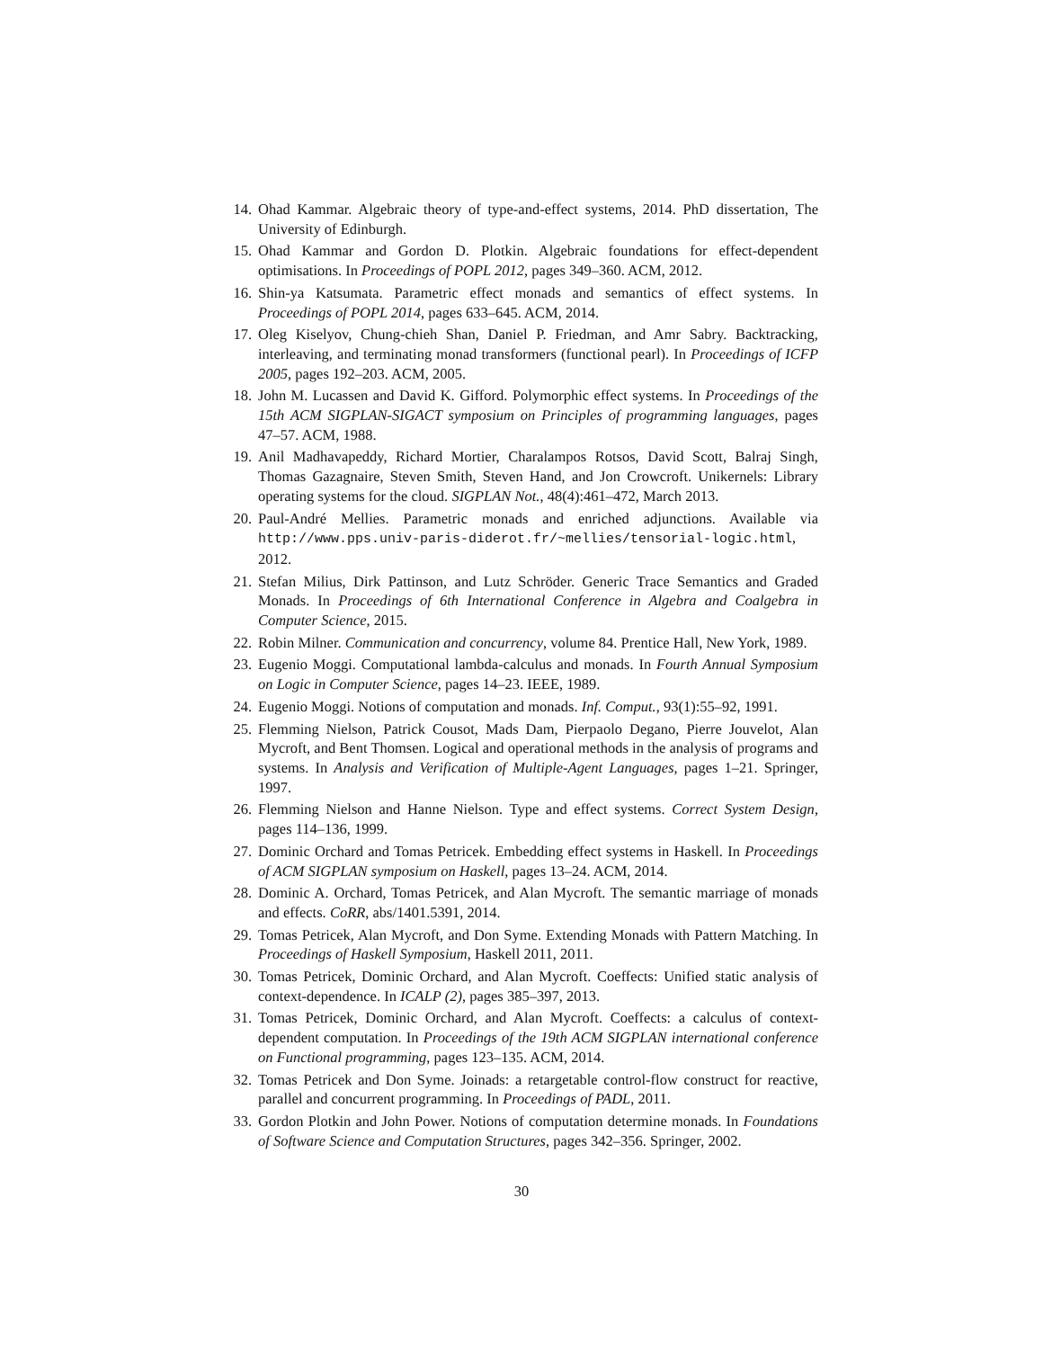14. Ohad Kammar. Algebraic theory of type-and-effect systems, 2014. PhD dissertation, The University of Edinburgh.
15. Ohad Kammar and Gordon D. Plotkin. Algebraic foundations for effect-dependent optimisations. In Proceedings of POPL 2012, pages 349–360. ACM, 2012.
16. Shin-ya Katsumata. Parametric effect monads and semantics of effect systems. In Proceedings of POPL 2014, pages 633–645. ACM, 2014.
17. Oleg Kiselyov, Chung-chieh Shan, Daniel P. Friedman, and Amr Sabry. Backtracking, interleaving, and terminating monad transformers (functional pearl). In Proceedings of ICFP 2005, pages 192–203. ACM, 2005.
18. John M. Lucassen and David K. Gifford. Polymorphic effect systems. In Proceedings of the 15th ACM SIGPLAN-SIGACT symposium on Principles of programming languages, pages 47–57. ACM, 1988.
19. Anil Madhavapeddy, Richard Mortier, Charalampos Rotsos, David Scott, Balraj Singh, Thomas Gazagnaire, Steven Smith, Steven Hand, and Jon Crowcroft. Unikernels: Library operating systems for the cloud. SIGPLAN Not., 48(4):461–472, March 2013.
20. Paul-André Mellies. Parametric monads and enriched adjunctions. Available via http://www.pps.univ-paris-diderot.fr/~mellies/tensorial-logic.html, 2012.
21. Stefan Milius, Dirk Pattinson, and Lutz Schröder. Generic Trace Semantics and Graded Monads. In Proceedings of 6th International Conference in Algebra and Coalgebra in Computer Science, 2015.
22. Robin Milner. Communication and concurrency, volume 84. Prentice Hall, New York, 1989.
23. Eugenio Moggi. Computational lambda-calculus and monads. In Fourth Annual Symposium on Logic in Computer Science, pages 14–23. IEEE, 1989.
24. Eugenio Moggi. Notions of computation and monads. Inf. Comput., 93(1):55–92, 1991.
25. Flemming Nielson, Patrick Cousot, Mads Dam, Pierpaolo Degano, Pierre Jouvelot, Alan Mycroft, and Bent Thomsen. Logical and operational methods in the analysis of programs and systems. In Analysis and Verification of Multiple-Agent Languages, pages 1–21. Springer, 1997.
26. Flemming Nielson and Hanne Nielson. Type and effect systems. Correct System Design, pages 114–136, 1999.
27. Dominic Orchard and Tomas Petricek. Embedding effect systems in Haskell. In Proceedings of ACM SIGPLAN symposium on Haskell, pages 13–24. ACM, 2014.
28. Dominic A. Orchard, Tomas Petricek, and Alan Mycroft. The semantic marriage of monads and effects. CoRR, abs/1401.5391, 2014.
29. Tomas Petricek, Alan Mycroft, and Don Syme. Extending Monads with Pattern Matching. In Proceedings of Haskell Symposium, Haskell 2011, 2011.
30. Tomas Petricek, Dominic Orchard, and Alan Mycroft. Coeffects: Unified static analysis of context-dependence. In ICALP (2), pages 385–397, 2013.
31. Tomas Petricek, Dominic Orchard, and Alan Mycroft. Coeffects: a calculus of context-dependent computation. In Proceedings of the 19th ACM SIGPLAN international conference on Functional programming, pages 123–135. ACM, 2014.
32. Tomas Petricek and Don Syme. Joinads: a retargetable control-flow construct for reactive, parallel and concurrent programming. In Proceedings of PADL, 2011.
33. Gordon Plotkin and John Power. Notions of computation determine monads. In Foundations of Software Science and Computation Structures, pages 342–356. Springer, 2002.
30